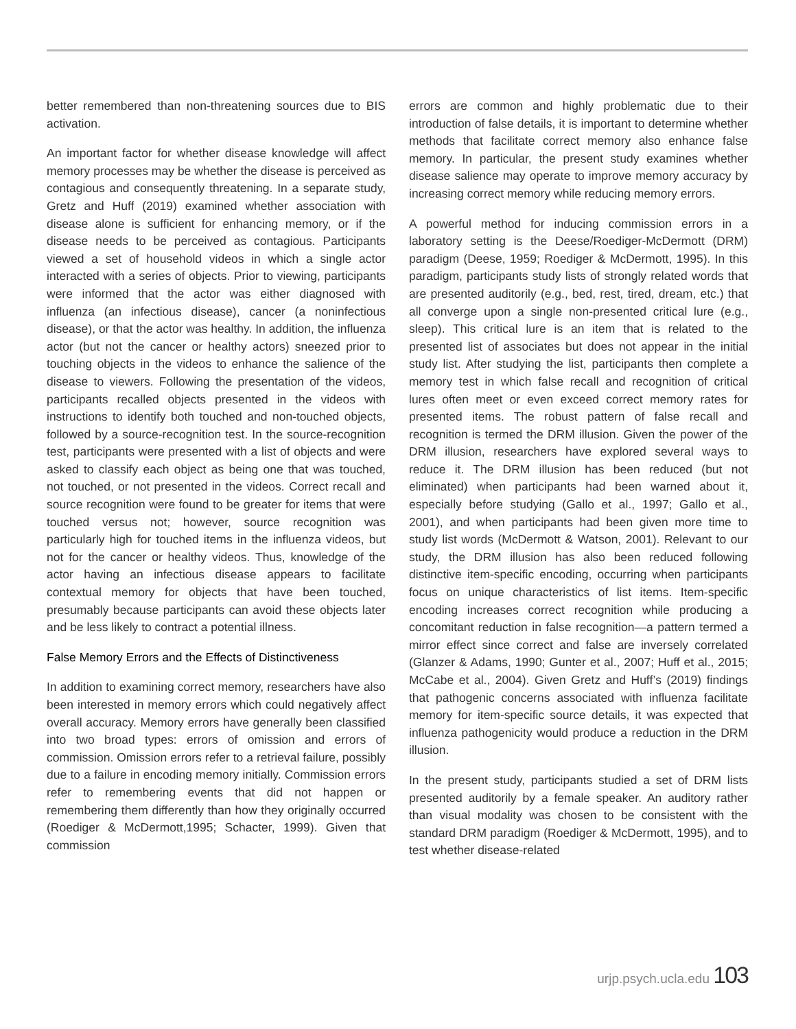better remembered than non-threatening sources due to BIS activation.
An important factor for whether disease knowledge will affect memory processes may be whether the disease is perceived as contagious and consequently threatening. In a separate study, Gretz and Huff (2019) examined whether association with disease alone is sufficient for enhancing memory, or if the disease needs to be perceived as contagious. Participants viewed a set of household videos in which a single actor interacted with a series of objects. Prior to viewing, participants were informed that the actor was either diagnosed with influenza (an infectious disease), cancer (a noninfectious disease), or that the actor was healthy. In addition, the influenza actor (but not the cancer or healthy actors) sneezed prior to touching objects in the videos to enhance the salience of the disease to viewers. Following the presentation of the videos, participants recalled objects presented in the videos with instructions to identify both touched and non-touched objects, followed by a source-recognition test. In the source-recognition test, participants were presented with a list of objects and were asked to classify each object as being one that was touched, not touched, or not presented in the videos. Correct recall and source recognition were found to be greater for items that were touched versus not; however, source recognition was particularly high for touched items in the influenza videos, but not for the cancer or healthy videos. Thus, knowledge of the actor having an infectious disease appears to facilitate contextual memory for objects that have been touched, presumably because participants can avoid these objects later and be less likely to contract a potential illness.
False Memory Errors and the Effects of Distinctiveness
In addition to examining correct memory, researchers have also been interested in memory errors which could negatively affect overall accuracy. Memory errors have generally been classified into two broad types: errors of omission and errors of commission. Omission errors refer to a retrieval failure, possibly due to a failure in encoding memory initially. Commission errors refer to remembering events that did not happen or remembering them differently than how they originally occurred (Roediger & McDermott,1995; Schacter, 1999). Given that commission
errors are common and highly problematic due to their introduction of false details, it is important to determine whether methods that facilitate correct memory also enhance false memory. In particular, the present study examines whether disease salience may operate to improve memory accuracy by increasing correct memory while reducing memory errors.
A powerful method for inducing commission errors in a laboratory setting is the Deese/Roediger-McDermott (DRM) paradigm (Deese, 1959; Roediger & McDermott, 1995). In this paradigm, participants study lists of strongly related words that are presented auditorily (e.g., bed, rest, tired, dream, etc.) that all converge upon a single non-presented critical lure (e.g., sleep). This critical lure is an item that is related to the presented list of associates but does not appear in the initial study list. After studying the list, participants then complete a memory test in which false recall and recognition of critical lures often meet or even exceed correct memory rates for presented items. The robust pattern of false recall and recognition is termed the DRM illusion. Given the power of the DRM illusion, researchers have explored several ways to reduce it. The DRM illusion has been reduced (but not eliminated) when participants had been warned about it, especially before studying (Gallo et al., 1997; Gallo et al., 2001), and when participants had been given more time to study list words (McDermott & Watson, 2001). Relevant to our study, the DRM illusion has also been reduced following distinctive item-specific encoding, occurring when participants focus on unique characteristics of list items. Item-specific encoding increases correct recognition while producing a concomitant reduction in false recognition—a pattern termed a mirror effect since correct and false are inversely correlated (Glanzer & Adams, 1990; Gunter et al., 2007; Huff et al., 2015; McCabe et al., 2004). Given Gretz and Huff’s (2019) findings that pathogenic concerns associated with influenza facilitate memory for item-specific source details, it was expected that influenza pathogenicity would produce a reduction in the DRM illusion.
In the present study, participants studied a set of DRM lists presented auditorily by a female speaker. An auditory rather than visual modality was chosen to be consistent with the standard DRM paradigm (Roediger & McDermott, 1995), and to test whether disease-related
urjp.psych.ucla.edu 103